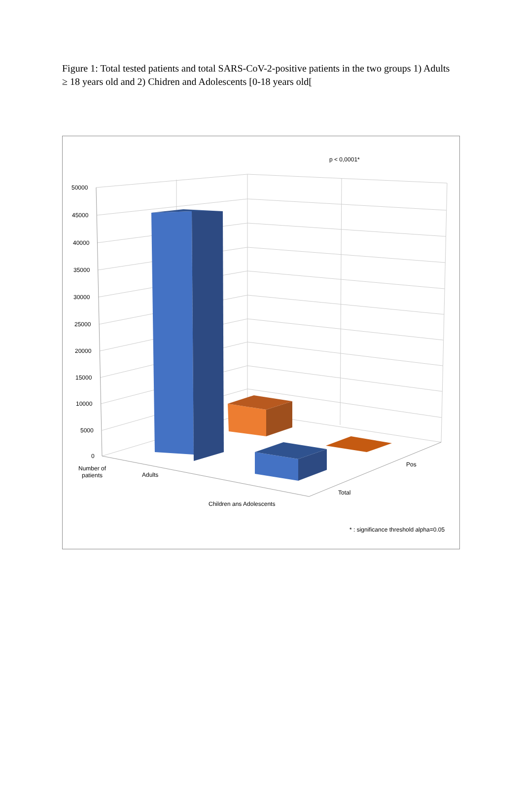Figure 1: Total tested patients and total SARS-CoV-2-positive patients in the two groups 1) Adults ≥ 18 years old and 2) Chidren and Adolescents [0-18 years old[
p < 0,0001*
50000
45000
40000
35000
30000
25000
20000
15000
10000
5000
0
Number of
patients
Adults
Children ans Adolescents
Total
Pos
* : significance threshold alpha=0.05